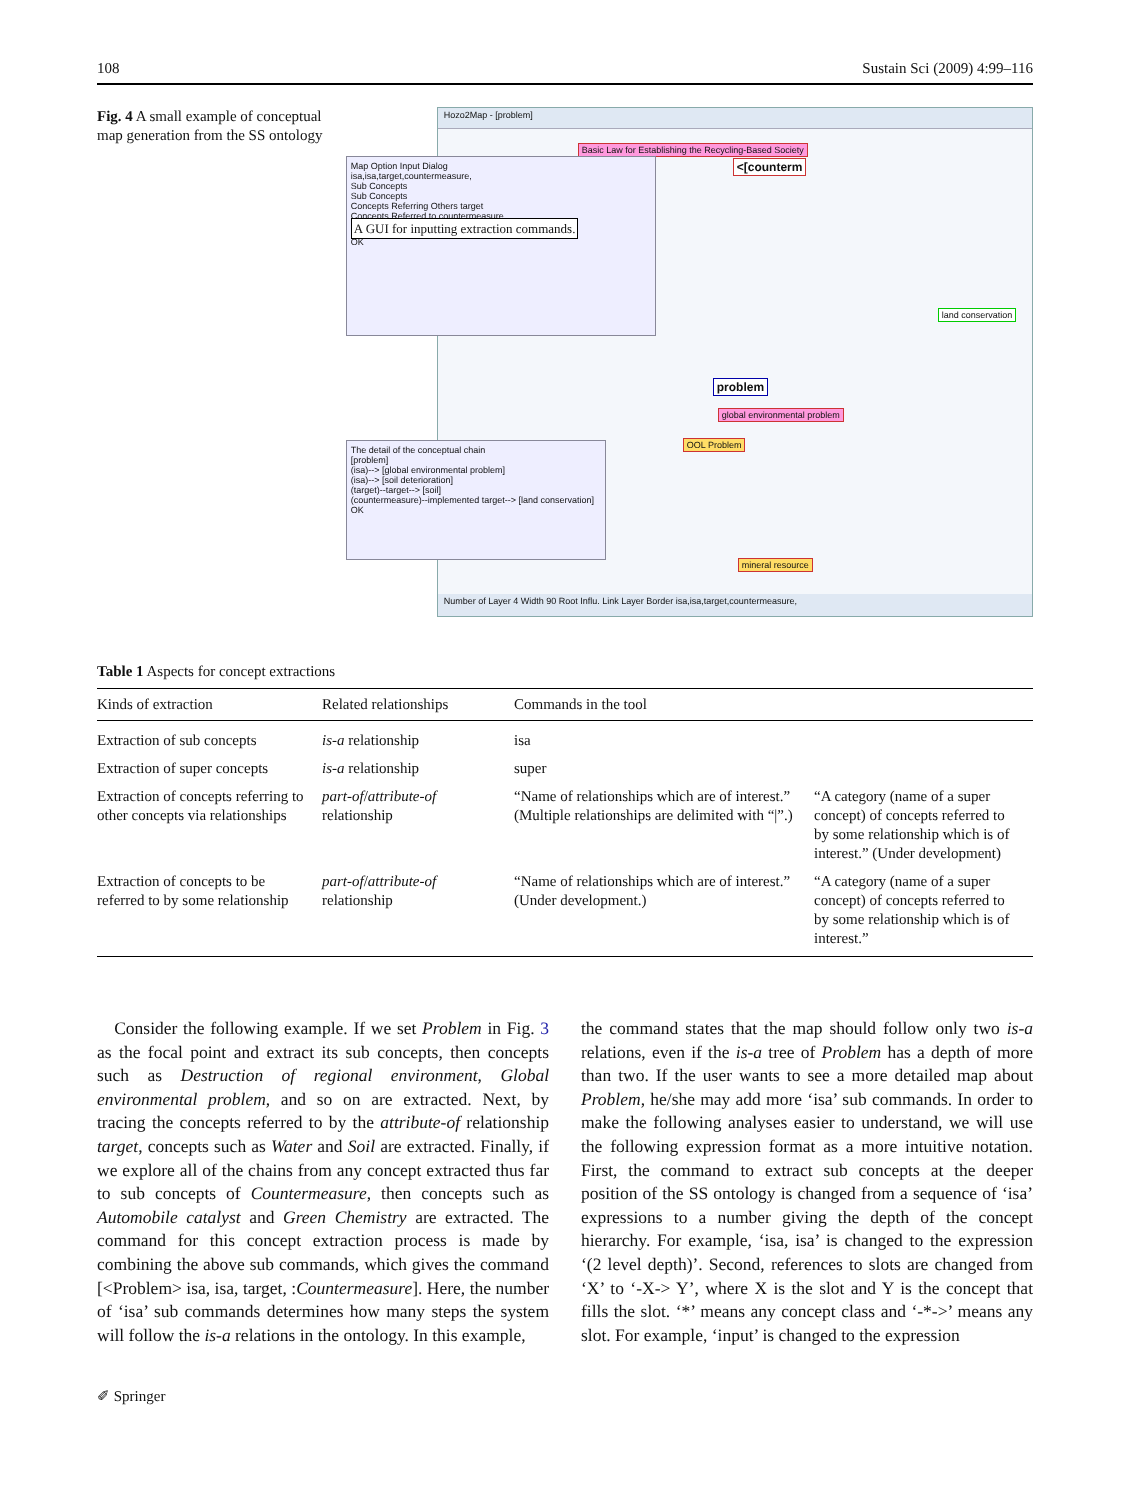108 Sustain Sci (2009) 4:99–116
Fig. 4 A small example of conceptual map generation from the SS ontology
Hozo2Map - [problem]
Basic Law for Establishing the Recycling-Based Society
<[counterm
problem
global environmental problem
OOL Problem
land conservation
mineral resource
Map Option Input Dialog
isa,isa,target,countermeasure,
Sub Concepts
Sub Concepts
Concepts Referring Others target
Concepts Referred to countermeasure
A GUI for inputting extraction commands.
OK
The detail of the conceptual chain
[problem]
(isa)--> [global environmental problem]
(isa)--> [soil deterioration]
(target)--target--> [soil]
(countermeasure)--implemented target--> [land conservation]
OK
Number of Layer 4 Width 90 Root Influ. Link Layer Border isa,isa,target,countermeasure,
Table 1 Aspects for concept extractions
| Kinds of extraction | Related relationships | Commands in the tool | |
| --- | --- | --- | --- |
| Extraction of sub concepts | is-a relationship | isa | |
| Extraction of super concepts | is-a relationship | super | |
| Extraction of concepts referring to other concepts via relationships | part-of / attribute-of relationship | “Name of relationships which are of interest.” (Multiple relationships are delimited with “/”.) | “A category (name of a super concept) of concepts referred to by some relationship which is of interest.” (Under development) |
| Extraction of concepts to be referred to by some relationship | part-of / attribute-of relationship | “Name of relationships which are of interest.” (Under development.) | “A category (name of a super concept) of concepts referred to by some relationship which is of interest.” |
Consider the following example. If we set Problem in Fig. 3 as the focal point and extract its sub concepts, then concepts such as Destruction of regional environment, Global environmental problem, and so on are extracted. Next, by tracing the concepts referred to by the attribute-of relationship target, concepts such as Water and Soil are extracted. Finally, if we explore all of the chains from any concept extracted thus far to sub concepts of Countermeasure, then concepts such as Automobile catalyst and Green Chemistry are extracted. The command for this concept extraction process is made by combining the above sub commands, which gives the command [<Problem> isa, isa, target, :Countermeasure]. Here, the number of ‘isa’ sub commands determines how many steps the system will follow the is-a relations in the ontology. In this example,
the command states that the map should follow only two is-a relations, even if the is-a tree of Problem has a depth of more than two. If the user wants to see a more detailed map about Problem, he/she may add more ‘isa’ sub commands. In order to make the following analyses easier to understand, we will use the following expression format as a more intuitive notation. First, the command to extract sub concepts at the deeper position of the SS ontology is changed from a sequence of ‘isa’ expressions to a number giving the depth of the concept hierarchy. For example, ‘isa, isa’ is changed to the expression ‘(2 level depth)’. Second, references to slots are changed from ‘X’ to ‘-X-> Y’, where X is the slot and Y is the concept that fills the slot. ‘*’ means any concept class and ‘-*->’ means any slot. For example, ‘input’ is changed to the expression
✐ Springer